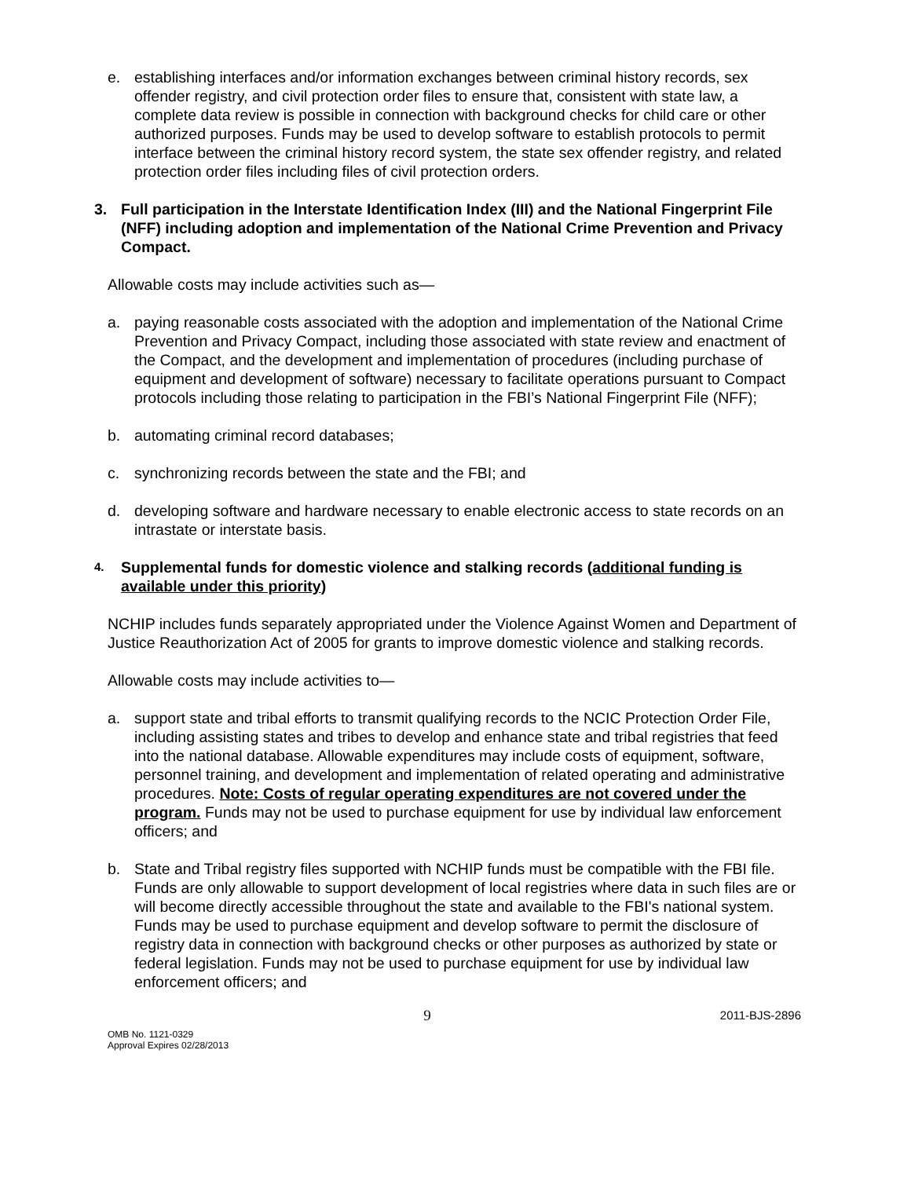e. establishing interfaces and/or information exchanges between criminal history records, sex offender registry, and civil protection order files to ensure that, consistent with state law, a complete data review is possible in connection with background checks for child care or other authorized purposes. Funds may be used to develop software to establish protocols to permit interface between the criminal history record system, the state sex offender registry, and related protection order files including files of civil protection orders.
3. Full participation in the Interstate Identification Index (III) and the National Fingerprint File (NFF) including adoption and implementation of the National Crime Prevention and Privacy Compact.
Allowable costs may include activities such as—
a. paying reasonable costs associated with the adoption and implementation of the National Crime Prevention and Privacy Compact, including those associated with state review and enactment of the Compact, and the development and implementation of procedures (including purchase of equipment and development of software) necessary to facilitate operations pursuant to Compact protocols including those relating to participation in the FBI’s National Fingerprint File (NFF);
b. automating criminal record databases;
c. synchronizing records between the state and the FBI; and
d. developing software and hardware necessary to enable electronic access to state records on an intrastate or interstate basis.
4. Supplemental funds for domestic violence and stalking records (additional funding is available under this priority)
NCHIP includes funds separately appropriated under the Violence Against Women and Department of Justice Reauthorization Act of 2005 for grants to improve domestic violence and stalking records.
Allowable costs may include activities to—
a. support state and tribal efforts to transmit qualifying records to the NCIC Protection Order File, including assisting states and tribes to develop and enhance state and tribal registries that feed into the national database. Allowable expenditures may include costs of equipment, software, personnel training, and development and implementation of related operating and administrative procedures. Note: Costs of regular operating expenditures are not covered under the program. Funds may not be used to purchase equipment for use by individual law enforcement officers; and
b. State and Tribal registry files supported with NCHIP funds must be compatible with the FBI file. Funds are only allowable to support development of local registries where data in such files are or will become directly accessible throughout the state and available to the FBI's national system. Funds may be used to purchase equipment and develop software to permit the disclosure of registry data in connection with background checks or other purposes as authorized by state or federal legislation. Funds may not be used to purchase equipment for use by individual law enforcement officers; and
OMB No. 1121-0329
Approval Expires 02/28/2013
9
2011-BJS-2896